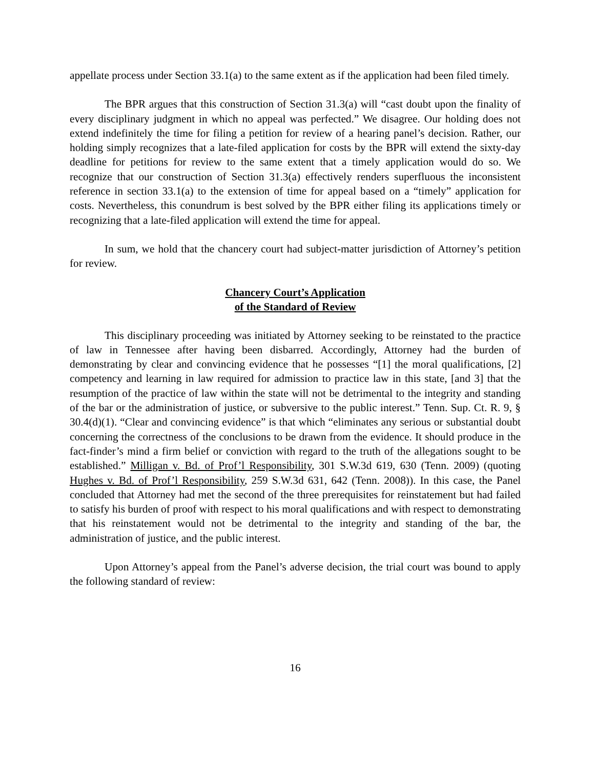appellate process under Section 33.1(a) to the same extent as if the application had been filed timely.
The BPR argues that this construction of Section 31.3(a) will “cast doubt upon the finality of every disciplinary judgment in which no appeal was perfected.” We disagree. Our holding does not extend indefinitely the time for filing a petition for review of a hearing panel’s decision. Rather, our holding simply recognizes that a late-filed application for costs by the BPR will extend the sixty-day deadline for petitions for review to the same extent that a timely application would do so. We recognize that our construction of Section 31.3(a) effectively renders superfluous the inconsistent reference in section 33.1(a) to the extension of time for appeal based on a “timely” application for costs. Nevertheless, this conundrum is best solved by the BPR either filing its applications timely or recognizing that a late-filed application will extend the time for appeal.
In sum, we hold that the chancery court had subject-matter jurisdiction of Attorney’s petition for review.
Chancery Court’s Application
of the Standard of Review
This disciplinary proceeding was initiated by Attorney seeking to be reinstated to the practice of law in Tennessee after having been disbarred. Accordingly, Attorney had the burden of demonstrating by clear and convincing evidence that he possesses “[1] the moral qualifications, [2] competency and learning in law required for admission to practice law in this state, [and 3] that the resumption of the practice of law within the state will not be detrimental to the integrity and standing of the bar or the administration of justice, or subversive to the public interest.” Tenn. Sup. Ct. R. 9, § 30.4(d)(1). “Clear and convincing evidence” is that which “eliminates any serious or substantial doubt concerning the correctness of the conclusions to be drawn from the evidence. It should produce in the fact-finder’s mind a firm belief or conviction with regard to the truth of the allegations sought to be established.” Milligan v. Bd. of Prof’l Responsibility, 301 S.W.3d 619, 630 (Tenn. 2009) (quoting Hughes v. Bd. of Prof’l Responsibility, 259 S.W.3d 631, 642 (Tenn. 2008)). In this case, the Panel concluded that Attorney had met the second of the three prerequisites for reinstatement but had failed to satisfy his burden of proof with respect to his moral qualifications and with respect to demonstrating that his reinstatement would not be detrimental to the integrity and standing of the bar, the administration of justice, and the public interest.
Upon Attorney’s appeal from the Panel’s adverse decision, the trial court was bound to apply the following standard of review:
16